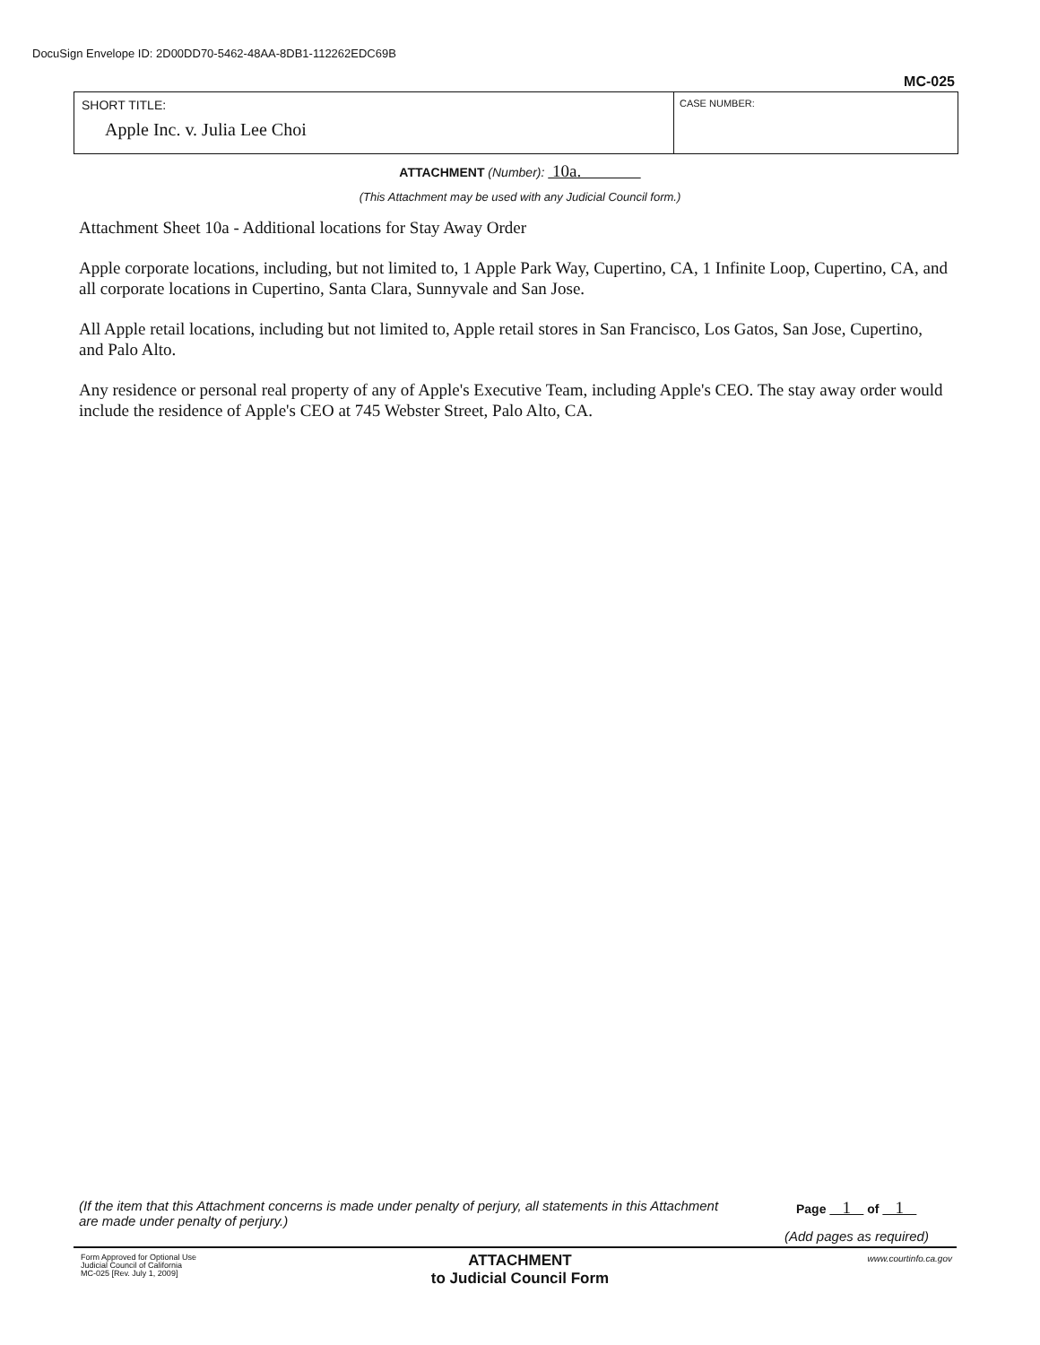DocuSign Envelope ID: 2D00DD70-5462-48AA-8DB1-112262EDC69B
MC-025
SHORT TITLE:
Apple Inc. v. Julia Lee Choi
CASE NUMBER:
ATTACHMENT (Number): 10a.
(This Attachment may be used with any Judicial Council form.)
Attachment Sheet 10a - Additional locations for Stay Away Order
Apple corporate locations, including, but not limited to, 1 Apple Park Way, Cupertino, CA, 1 Infinite Loop, Cupertino, CA, and all corporate locations in Cupertino, Santa Clara, Sunnyvale and San Jose.
All Apple retail locations, including but not limited to, Apple retail stores in San Francisco, Los Gatos, San Jose, Cupertino, and Palo Alto.
Any residence or personal real property of any of Apple's Executive Team, including Apple's CEO. The stay away order would include the residence of Apple's CEO at 745 Webster Street, Palo Alto, CA.
(If the item that this Attachment concerns is made under penalty of perjury, all statements in this Attachment are made under penalty of perjury.)
Page 1 of 1
(Add pages as required)
Form Approved for Optional Use
Judicial Council of California
MC-025 [Rev. July 1, 2009]
ATTACHMENT
to Judicial Council Form
www.courtinfo.ca.gov